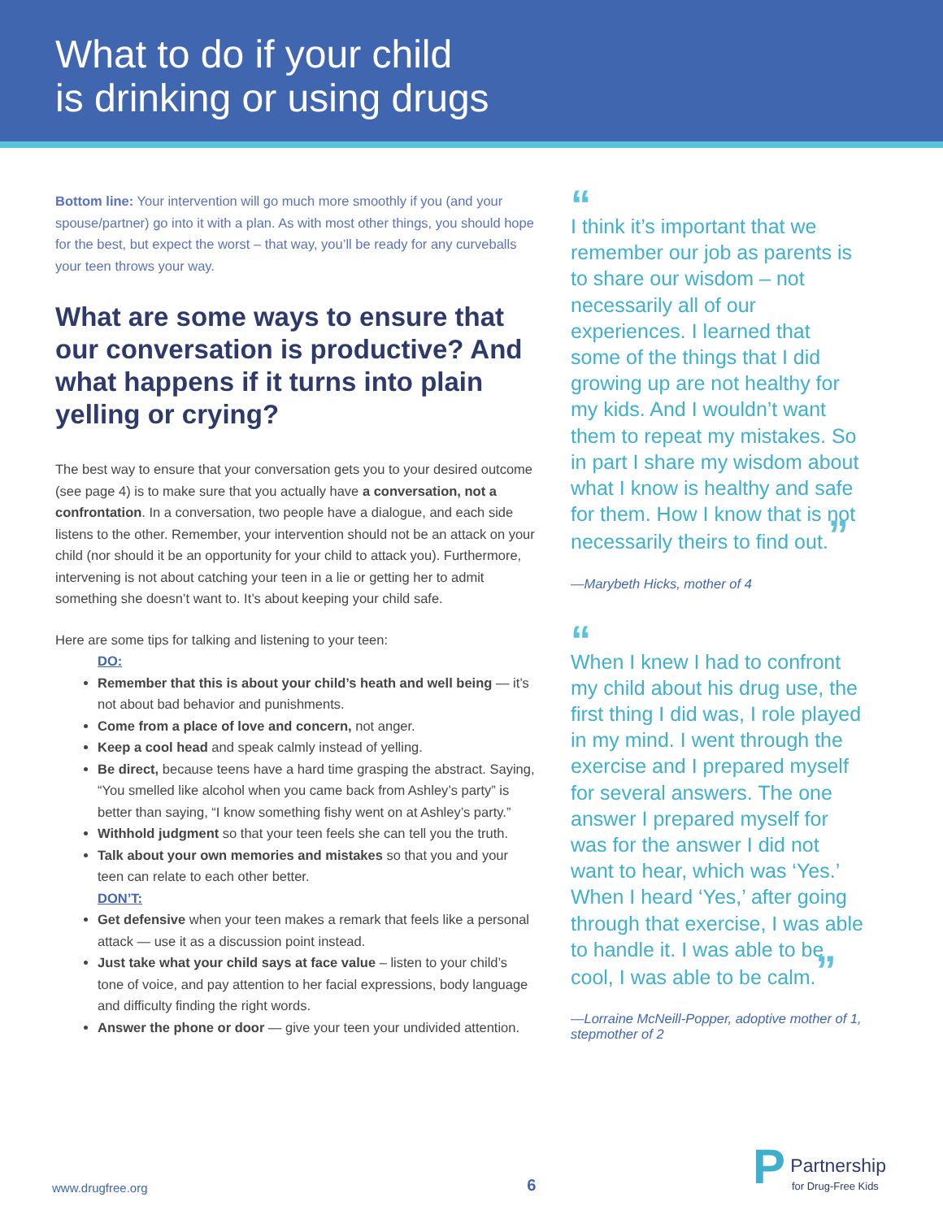What to do if your child
is drinking or using drugs
Bottom line: Your intervention will go much more smoothly if you (and your spouse/partner) go into it with a plan. As with most other things, you should hope for the best, but expect the worst – that way, you’ll be ready for any curveballs your teen throws your way.
What are some ways to ensure that our conversation is productive? And what happens if it turns into plain yelling or crying?
The best way to ensure that your conversation gets you to your desired outcome (see page 4) is to make sure that you actually have a conversation, not a confrontation. In a conversation, two people have a dialogue, and each side listens to the other. Remember, your intervention should not be an attack on your child (nor should it be an opportunity for your child to attack you). Furthermore, intervening is not about catching your teen in a lie or getting her to admit something she doesn’t want to. It’s about keeping your child safe.
Here are some tips for talking and listening to your teen:
DO:
Remember that this is about your child’s heath and well being — it’s not about bad behavior and punishments.
Come from a place of love and concern, not anger.
Keep a cool head and speak calmly instead of yelling.
Be direct, because teens have a hard time grasping the abstract. Saying, “You smelled like alcohol when you came back from Ashley’s party” is better than saying, “I know something fishy went on at Ashley’s party.”
Withhold judgment so that your teen feels she can tell you the truth.
Talk about your own memories and mistakes so that you and your teen can relate to each other better.
DON’T:
Get defensive when your teen makes a remark that feels like a personal attack — use it as a discussion point instead.
Just take what your child says at face value – listen to your child’s tone of voice, and pay attention to her facial expressions, body language and difficulty finding the right words.
Answer the phone or door — give your teen your undivided attention.
“
I think it’s important that we remember our job as parents is to share our wisdom – not necessarily all of our experiences. I learned that some of the things that I did growing up are not healthy for my kids. And I wouldn’t want them to repeat my mistakes. So in part I share my wisdom about what I know is healthy and safe for them. How I know that is not necessarily theirs to find out.”
—Marybeth Hicks, mother of 4
“
When I knew I had to confront my child about his drug use, the first thing I did was, I role played in my mind. I went through the exercise and I prepared myself for several answers. The one answer I prepared myself for was for the answer I did not want to hear, which was ‘Yes.’ When I heard ‘Yes,’ after going through that exercise, I was able to handle it. I was able to be cool, I was able to be calm.”
—Lorraine McNeill-Popper, adoptive mother of 1, stepmother of 2
www.drugfree.org 6 P Partnership
for Drug-Free Kids